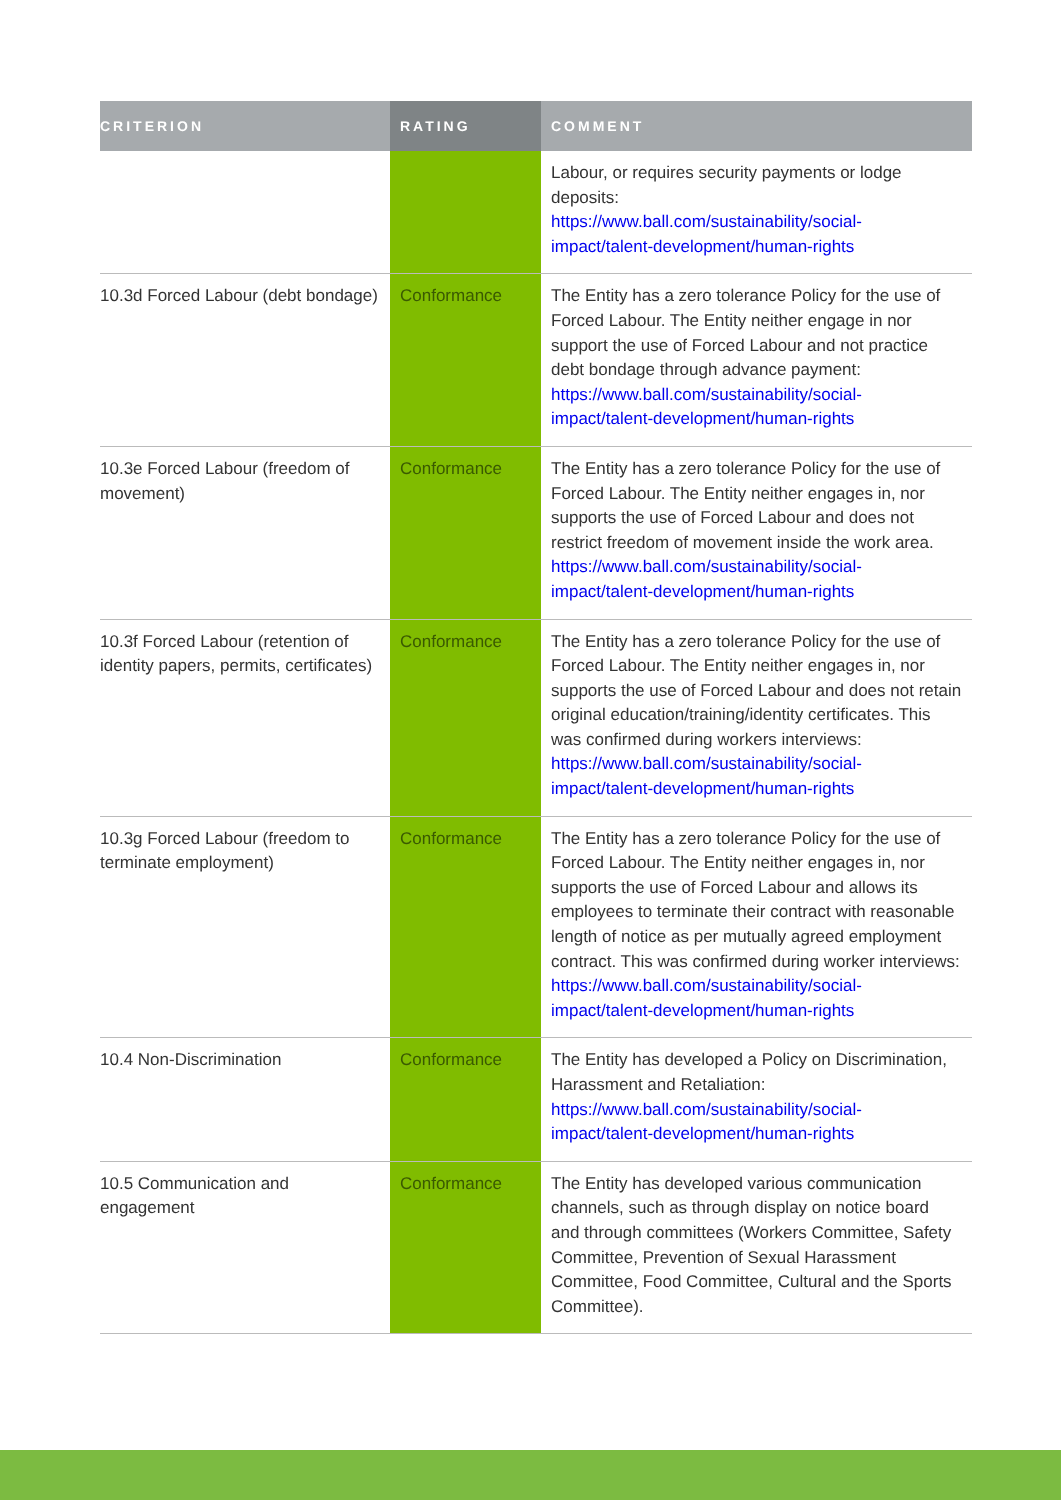| CRITERION | RATING | COMMENT |
| --- | --- | --- |
| | | Labour, or requires security payments or lodge deposits: https://www.ball.com/sustainability/social-impact/talent-development/human-rights |
| 10.3d Forced Labour (debt bondage) | Conformance | The Entity has a zero tolerance Policy for the use of Forced Labour. The Entity neither engage in nor support the use of Forced Labour and not practice debt bondage through advance payment: https://www.ball.com/sustainability/social-impact/talent-development/human-rights |
| 10.3e Forced Labour (freedom of movement) | Conformance | The Entity has a zero tolerance Policy for the use of Forced Labour. The Entity neither engages in, nor supports the use of Forced Labour and does not restrict freedom of movement inside the work area. https://www.ball.com/sustainability/social-impact/talent-development/human-rights |
| 10.3f Forced Labour (retention of identity papers, permits, certificates) | Conformance | The Entity has a zero tolerance Policy for the use of Forced Labour. The Entity neither engages in, nor supports the use of Forced Labour and does not retain original education/training/identity certificates. This was confirmed during workers interviews: https://www.ball.com/sustainability/social-impact/talent-development/human-rights |
| 10.3g Forced Labour (freedom to terminate employment) | Conformance | The Entity has a zero tolerance Policy for the use of Forced Labour. The Entity neither engages in, nor supports the use of Forced Labour and allows its employees to terminate their contract with reasonable length of notice as per mutually agreed employment contract. This was confirmed during worker interviews: https://www.ball.com/sustainability/social-impact/talent-development/human-rights |
| 10.4 Non-Discrimination | Conformance | The Entity has developed a Policy on Discrimination, Harassment and Retaliation: https://www.ball.com/sustainability/social-impact/talent-development/human-rights |
| 10.5 Communication and engagement | Conformance | The Entity has developed various communication channels, such as through display on notice board and through committees (Workers Committee, Safety Committee, Prevention of Sexual Harassment Committee, Food Committee, Cultural and the Sports Committee). |